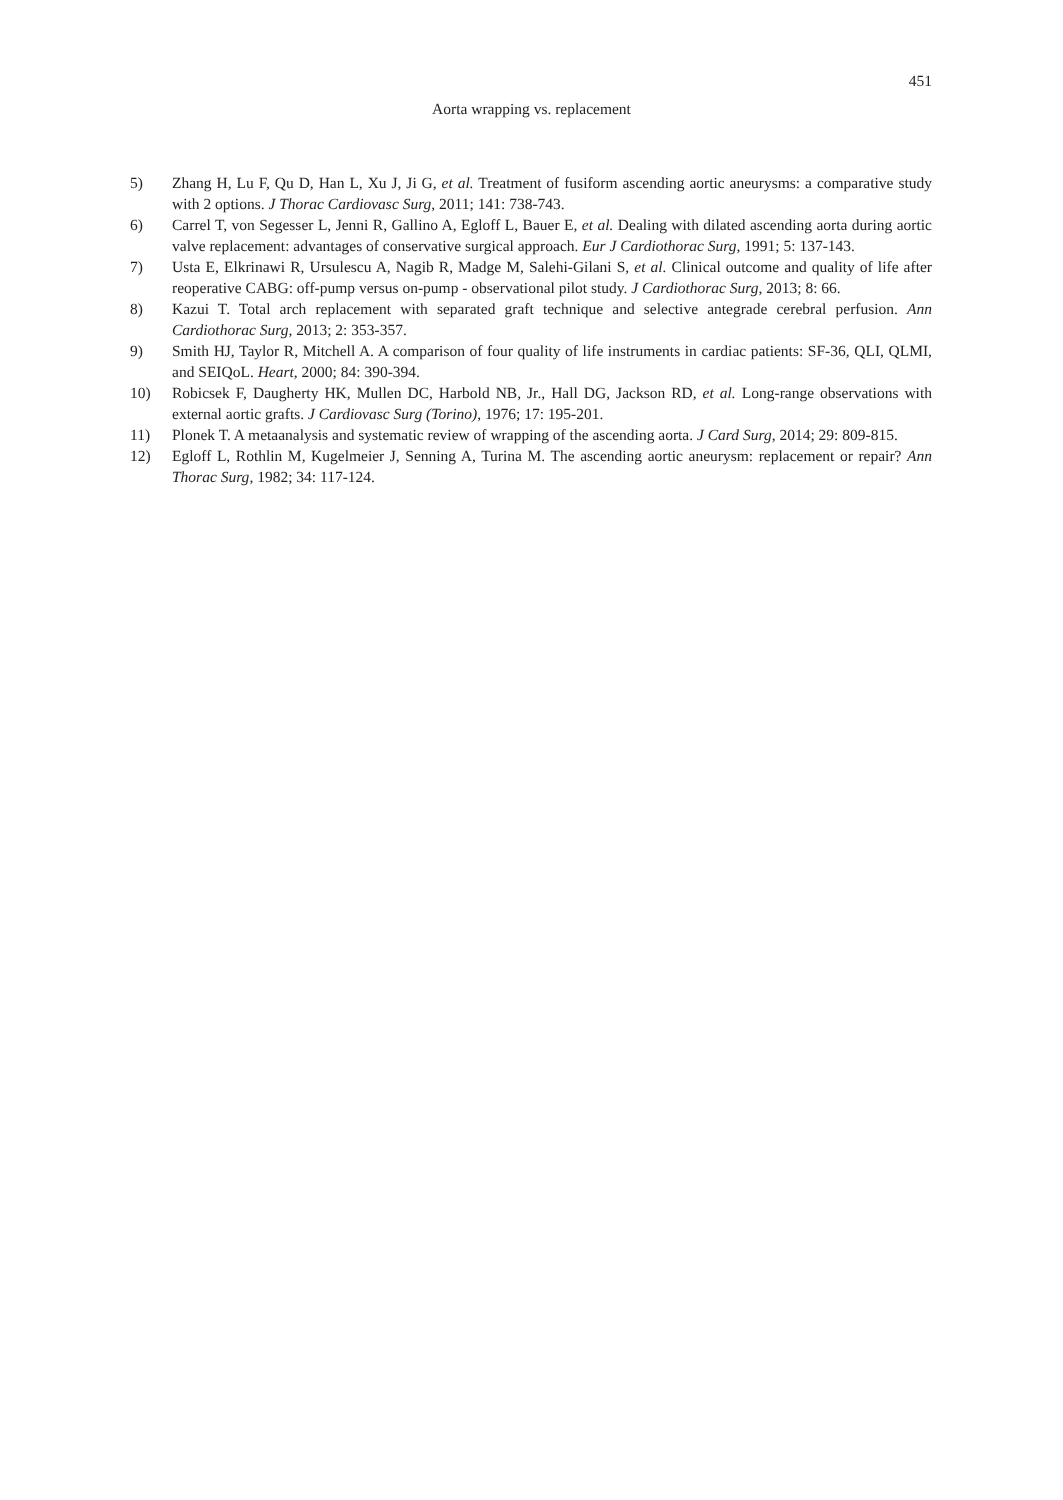451
Aorta wrapping vs. replacement
5) Zhang H, Lu F, Qu D, Han L, Xu J, Ji G, et al. Treatment of fusiform ascending aortic aneurysms: a comparative study with 2 options. J Thorac Cardiovasc Surg, 2011; 141: 738-743.
6) Carrel T, von Segesser L, Jenni R, Gallino A, Egloff L, Bauer E, et al. Dealing with dilated ascending aorta during aortic valve replacement: advantages of conservative surgical approach. Eur J Cardiothorac Surg, 1991; 5: 137-143.
7) Usta E, Elkrinawi R, Ursulescu A, Nagib R, Madge M, Salehi-Gilani S, et al. Clinical outcome and quality of life after reoperative CABG: off-pump versus on-pump - observational pilot study. J Cardiothorac Surg, 2013; 8: 66.
8) Kazui T. Total arch replacement with separated graft technique and selective antegrade cerebral perfusion. Ann Cardiothorac Surg, 2013; 2: 353-357.
9) Smith HJ, Taylor R, Mitchell A. A comparison of four quality of life instruments in cardiac patients: SF-36, QLI, QLMI, and SEIQoL. Heart, 2000; 84: 390-394.
10) Robicsek F, Daugherty HK, Mullen DC, Harbold NB, Jr., Hall DG, Jackson RD, et al. Long-range observations with external aortic grafts. J Cardiovasc Surg (Torino), 1976; 17: 195-201.
11) Plonek T. A metaanalysis and systematic review of wrapping of the ascending aorta. J Card Surg, 2014; 29: 809-815.
12) Egloff L, Rothlin M, Kugelmeier J, Senning A, Turina M. The ascending aortic aneurysm: replacement or repair? Ann Thorac Surg, 1982; 34: 117-124.